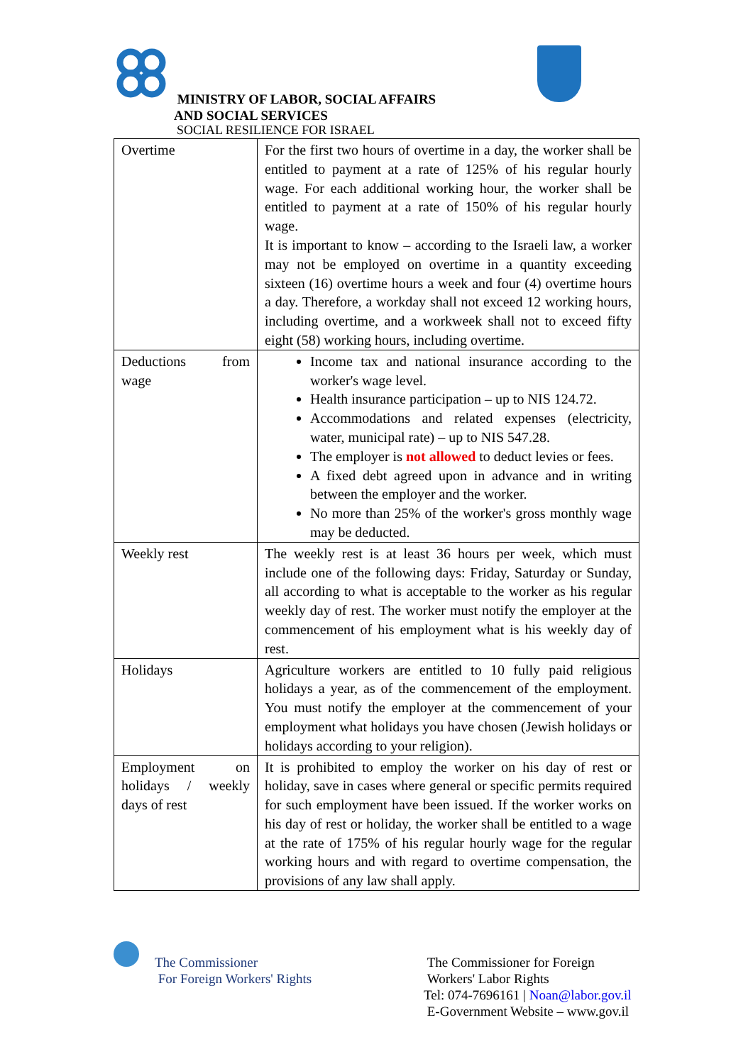MINISTRY OF LABOR, SOCIAL AFFAIRS
AND SOCIAL SERVICES
SOCIAL RESILIENCE FOR ISRAEL
| Overtime | For the first two hours of overtime in a day, the worker shall be entitled to payment at a rate of 125% of his regular hourly wage. For each additional working hour, the worker shall be entitled to payment at a rate of 150% of his regular hourly wage. It is important to know – according to the Israeli law, a worker may not be employed on overtime in a quantity exceeding sixteen (16) overtime hours a week and four (4) overtime hours a day. Therefore, a workday shall not exceed 12 working hours, including overtime, and a workweek shall not to exceed fifty eight (58) working hours, including overtime. |
| Deductions from wage | Income tax and national insurance according to the worker's wage level. Health insurance participation – up to NIS 124.72. Accommodations and related expenses (electricity, water, municipal rate) – up to NIS 547.28. The employer is not allowed to deduct levies or fees. A fixed debt agreed upon in advance and in writing between the employer and the worker. No more than 25% of the worker's gross monthly wage may be deducted. |
| Weekly rest | The weekly rest is at least 36 hours per week, which must include one of the following days: Friday, Saturday or Sunday, all according to what is acceptable to the worker as his regular weekly day of rest. The worker must notify the employer at the commencement of his employment what is his weekly day of rest. |
| Holidays | Agriculture workers are entitled to 10 fully paid religious holidays a year, as of the commencement of the employment. You must notify the employer at the commencement of your employment what holidays you have chosen (Jewish holidays or holidays according to your religion). |
| Employment on holidays / weekly days of rest | It is prohibited to employ the worker on his day of rest or holiday, save in cases where general or specific permits required for such employment have been issued. If the worker works on his day of rest or holiday, the worker shall be entitled to a wage at the rate of 175% of his regular hourly wage for the regular working hours and with regard to overtime compensation, the provisions of any law shall apply. |
The Commissioner
For Foreign Workers' Rights
The Commissioner for Foreign
Workers' Labor Rights
Tel: 074-7696161 | Noan@labor.gov.il
E-Government Website – www.gov.il